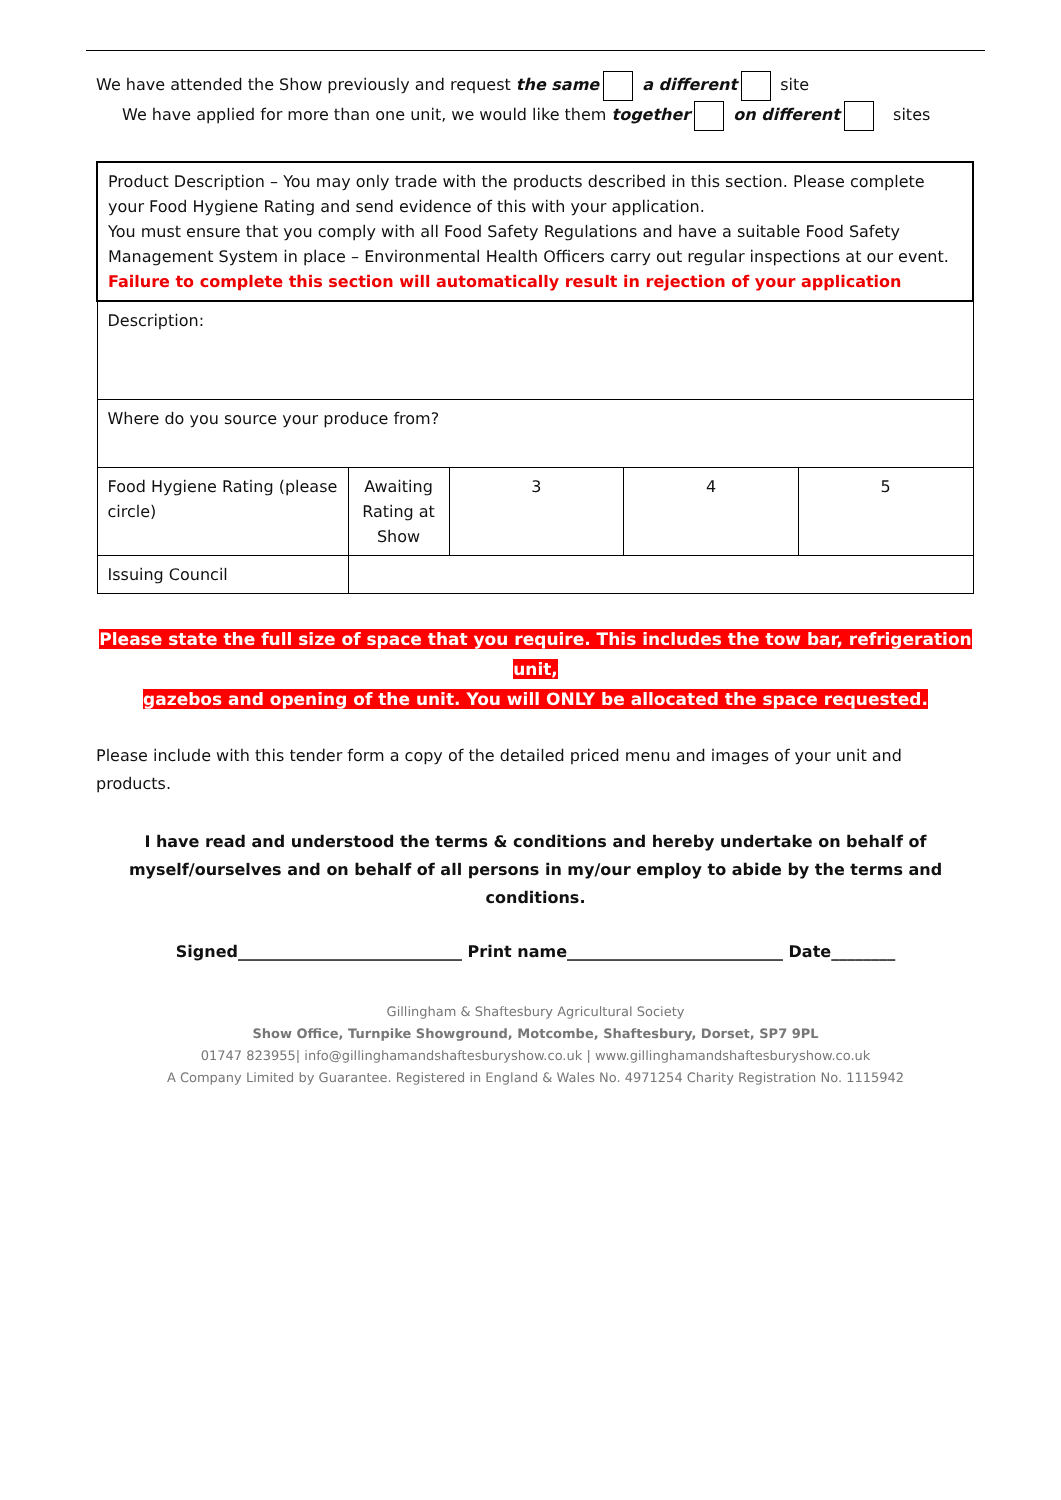We have attended the Show previously and request the same a different site
We have applied for more than one unit, we would like them together on different sites
| Product Description – You may only trade with the products described in this section. Please complete your Food Hygiene Rating and send evidence of this with your application. You must ensure that you comply with all Food Safety Regulations and have a suitable Food Safety Management System in place – Environmental Health Officers carry out regular inspections at our event. Failure to complete this section will automatically result in rejection of your application | | | | |
| Description: | | | | |
| Where do you source your produce from? | | | | |
| Food Hygiene Rating (please circle) | Awaiting Rating at Show | 3 | 4 | 5 |
| Issuing Council | | | | |
Please state the full size of space that you require. This includes the tow bar, refrigeration unit,
gazebos and opening of the unit. You will ONLY be allocated the space requested.
Please include with this tender form a copy of the detailed priced menu and images of your unit and products.
I have read and understood the terms & conditions and hereby undertake on behalf of myself/ourselves and on behalf of all persons in my/our employ to abide by the terms and conditions.
Signed____________________________ Print name___________________________ Date________
Gillingham & Shaftesbury Agricultural Society
Show Office, Turnpike Showground, Motcombe, Shaftesbury, Dorset, SP7 9PL
01747 823955| info@gillinghamandshaftesburyshow.co.uk | www.gillinghamandshaftesburyshow.co.uk
A Company Limited by Guarantee. Registered in England & Wales No. 4971254 Charity Registration No. 1115942